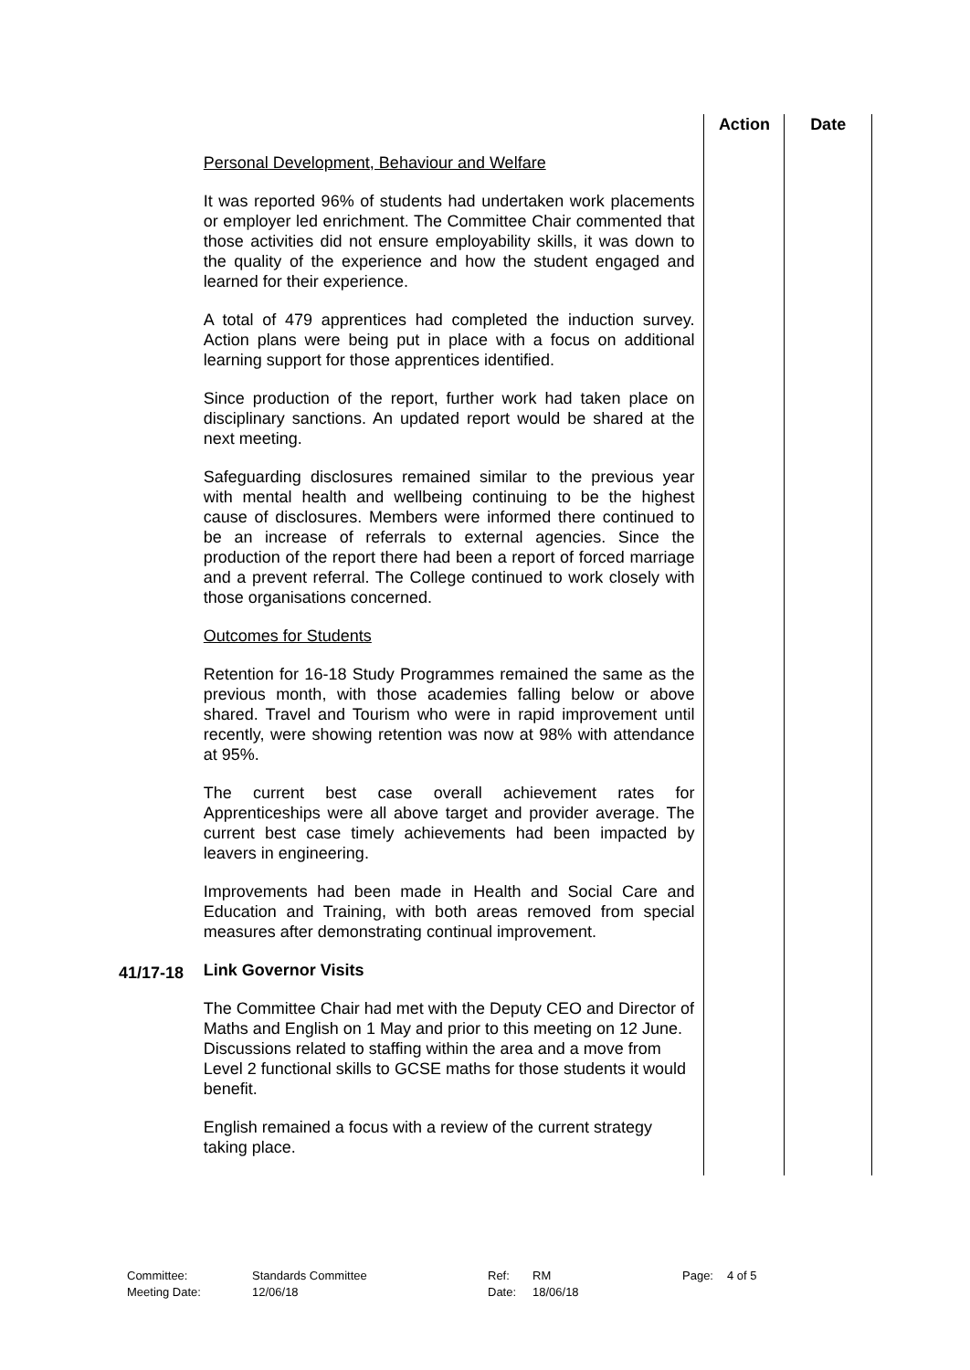| | | Action | Date |
| --- | --- | --- | --- |
| | Personal Development, Behaviour and Welfare It was reported 96% of students had undertaken work placements or employer led enrichment. The Committee Chair commented that those activities did not ensure employability skills, it was down to the quality of the experience and how the student engaged and learned for their experience. A total of 479 apprentices had completed the induction survey. Action plans were being put in place with a focus on additional learning support for those apprentices identified. Since production of the report, further work had taken place on disciplinary sanctions. An updated report would be shared at the next meeting. Safeguarding disclosures remained similar to the previous year with mental health and wellbeing continuing to be the highest cause of disclosures. Members were informed there continued to be an increase of referrals to external agencies. Since the production of the report there had been a report of forced marriage and a prevent referral. The College continued to work closely with those organisations concerned. Outcomes for Students Retention for 16-18 Study Programmes remained the same as the previous month, with those academies falling below or above shared. Travel and Tourism who were in rapid improvement until recently, were showing retention was now at 98% with attendance at 95%. The current best case overall achievement rates for Apprenticeships were all above target and provider average. The current best case timely achievements had been impacted by leavers in engineering. Improvements had been made in Health and Social Care and Education and Training, with both areas removed from special measures after demonstrating continual improvement. | | |
| 41/17-18 | Link Governor Visits The Committee Chair had met with the Deputy CEO and Director of Maths and English on 1 May and prior to this meeting on 12 June. Discussions related to staffing within the area and a move from Level 2 functional skills to GCSE maths for those students it would benefit. English remained a focus with a review of the current strategy taking place. | | |
| Committee: | Standards Committee | Ref: | RM | Page: | 4 of 5 |
| Meeting Date: | 12/06/18 | Date: | 18/06/18 | | |